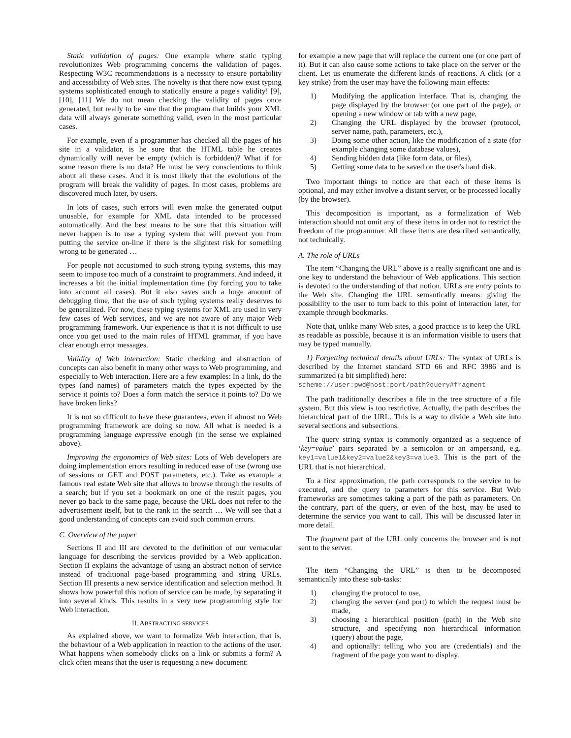Static validation of pages: One example where static typing revolutionizes Web programming concerns the validation of pages. Respecting W3C recommendations is a necessity to ensure portability and accessibility of Web sites. The novelty is that there now exist typing systems sophisticated enough to statically ensure a page's validity! [9], [10], [11] We do not mean checking the validity of pages once generated, but really to be sure that the program that builds your XML data will always generate something valid, even in the most particular cases.
For example, even if a programmer has checked all the pages of his site in a validator, is he sure that the HTML table he creates dynamically will never be empty (which is forbidden)? What if for some reason there is no data? He must be very conscientious to think about all these cases. And it is most likely that the evolutions of the program will break the validity of pages. In most cases, problems are discovered much later, by users.
In lots of cases, such errors will even make the generated output unusable, for example for XML data intended to be processed automatically. And the best means to be sure that this situation will never happen is to use a typing system that will prevent you from putting the service on-line if there is the slightest risk for something wrong to be generated …
For people not accustomed to such strong typing systems, this may seem to impose too much of a constraint to programmers. And indeed, it increases a bit the initial implementation time (by forcing you to take into account all cases). But it also saves such a huge amount of debugging time, that the use of such typing systems really deserves to be generalized. For now, these typing systems for XML are used in very few cases of Web services, and we are not aware of any major Web programming framework. Our experience is that it is not difficult to use once you get used to the main rules of HTML grammar, if you have clear enough error messages.
Validity of Web interaction: Static checking and abstraction of concepts can also benefit in many other ways to Web programming, and especially to Web interaction. Here are a few examples: In a link, do the types (and names) of parameters match the types expected by the service it points to? Does a form match the service it points to? Do we have broken links?
It is not so difficult to have these guarantees, even if almost no Web programming framework are doing so now. All what is needed is a programming language expressive enough (in the sense we explained above).
Improving the ergonomics of Web sites: Lots of Web developers are doing implementation errors resulting in reduced ease of use (wrong use of sessions or GET and POST parameters, etc.). Take as example a famous real estate Web site that allows to browse through the results of a search; but if you set a bookmark on one of the result pages, you never go back to the same page, because the URL does not refer to the advertisement itself, but to the rank in the search … We will see that a good understanding of concepts can avoid such common errors.
C. Overview of the paper
Sections II and III are devoted to the definition of our vernacular language for describing the services provided by a Web application. Section II explains the advantage of using an abstract notion of service instead of traditional page-based programming and string URLs. Section III presents a new service identification and selection method. It shows how powerful this notion of service can be made, by separating it into several kinds. This results in a very new programming style for Web interaction.
II. ABSTRACTING SERVICES
As explained above, we want to formalize Web interaction, that is, the behaviour of a Web application in reaction to the actions of the user. What happens when somebody clicks on a link or submits a form? A click often means that the user is requesting a new document:
for example a new page that will replace the current one (or one part of it). But it can also cause some actions to take place on the server or the client. Let us enumerate the different kinds of reactions. A click (or a key strike) from the user may have the following main effects:
1) Modifying the application interface. That is, changing the page displayed by the browser (or one part of the page), or opening a new window or tab with a new page,
2) Changing the URL displayed by the browser (protocol, server name, path, parameters, etc.),
3) Doing some other action, like the modification of a state (for example changing some database values),
4) Sending hidden data (like form data, or files),
5) Getting some data to be saved on the user's hard disk.
Two important things to notice are that each of these items is optional, and may either involve a distant server, or be processed locally (by the browser).
This decomposition is important, as a formalization of Web interaction should not omit any of these items in order not to restrict the freedom of the programmer. All these items are described semantically, not technically.
A. The role of URLs
The item “Changing the URL” above is a really significant one and is one key to understand the behaviour of Web applications. This section is devoted to the understanding of that notion. URLs are entry points to the Web site. Changing the URL semantically means: giving the possibility to the user to turn back to this point of interaction later, for example through bookmarks.
Note that, unlike many Web sites, a good practice is to keep the URL as readable as possible, because it is an information visible to users that may be typed manually.
1) Forgetting technical details about URLs: The syntax of URLs is described by the Internet standard STD 66 and RFC 3986 and is summarized (a bit simplified) here:
scheme://user:pwd@host:port/path?query#fragment
The path traditionally describes a file in the tree structure of a file system. But this view is too restrictive. Actually, the path describes the hierarchical part of the URL. This is a way to divide a Web site into several sections and subsections.
The query string syntax is commonly organized as a sequence of ‘key=value’ pairs separated by a semicolon or an ampersand, e.g. key1=value1&key2=value2&key3=value3. This is the part of the URL that is not hierarchical.
To a first approximation, the path corresponds to the service to be executed, and the query to parameters for this service. But Web frameworks are sometimes taking a part of the path as parameters. On the contrary, part of the query, or even of the host, may be used to determine the service you want to call. This will be discussed later in more detail.
The fragment part of the URL only concerns the browser and is not sent to the server.
The item “Changing the URL” is then to be decomposed semantically into these sub-tasks:
1) changing the protocol to use,
2) changing the server (and port) to which the request must be made,
3) choosing a hierarchical position (path) in the Web site structure, and specifying non hierarchical information (query) about the page,
4) and optionally: telling who you are (credentials) and the fragment of the page you want to display.